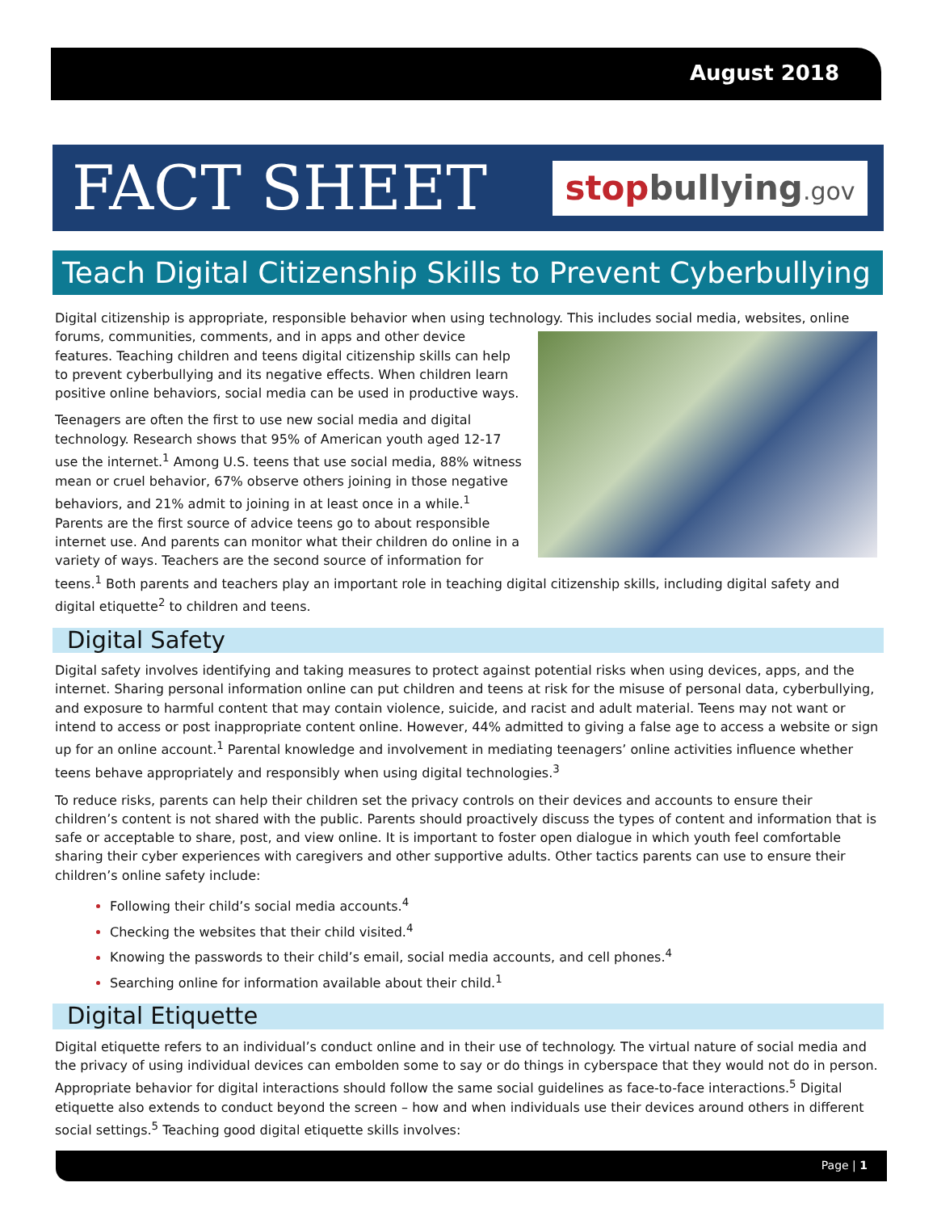August 2018
FACT SHEET
stopbullying.gov
Teach Digital Citizenship Skills to Prevent Cyberbullying
Digital citizenship is appropriate, responsible behavior when using technology. This includes social media, websites, online forums, communities, comments, and in apps and other device features. Teaching children and teens digital citizenship skills can help to prevent cyberbullying and its negative effects. When children learn positive online behaviors, social media can be used in productive ways.
Teenagers are often the first to use new social media and digital technology. Research shows that 95% of American youth aged 12-17 use the internet.<sup>1</sup> Among U.S. teens that use social media, 88% witness mean or cruel behavior, 67% observe others joining in those negative behaviors, and 21% admit to joining in at least once in a while.<sup>1</sup> Parents are the first source of advice teens go to about responsible internet use. And parents can monitor what their children do online in a variety of ways. Teachers are the second source of information for teens.<sup>1</sup> Both parents and teachers play an important role in teaching digital citizenship skills, including digital safety and digital etiquette<sup>2</sup> to children and teens.
Digital Safety
Digital safety involves identifying and taking measures to protect against potential risks when using devices, apps, and the internet. Sharing personal information online can put children and teens at risk for the misuse of personal data, cyberbullying, and exposure to harmful content that may contain violence, suicide, and racist and adult material. Teens may not want or intend to access or post inappropriate content online. However, 44% admitted to giving a false age to access a website or sign up for an online account.<sup>1</sup> Parental knowledge and involvement in mediating teenagers’ online activities influence whether teens behave appropriately and responsibly when using digital technologies.<sup>3</sup>
To reduce risks, parents can help their children set the privacy controls on their devices and accounts to ensure their children’s content is not shared with the public. Parents should proactively discuss the types of content and information that is safe or acceptable to share, post, and view online. It is important to foster open dialogue in which youth feel comfortable sharing their cyber experiences with caregivers and other supportive adults. Other tactics parents can use to ensure their children’s online safety include:
Following their child’s social media accounts.<sup>4</sup>
Checking the websites that their child visited.<sup>4</sup>
Knowing the passwords to their child’s email, social media accounts, and cell phones.<sup>4</sup>
Searching online for information available about their child.<sup>1</sup>
Digital Etiquette
Digital etiquette refers to an individual’s conduct online and in their use of technology. The virtual nature of social media and the privacy of using individual devices can embolden some to say or do things in cyberspace that they would not do in person. Appropriate behavior for digital interactions should follow the same social guidelines as face-to-face interactions.<sup>5</sup> Digital etiquette also extends to conduct beyond the screen – how and when individuals use their devices around others in different social settings.<sup>5</sup> Teaching good digital etiquette skills involves:
Page | 1